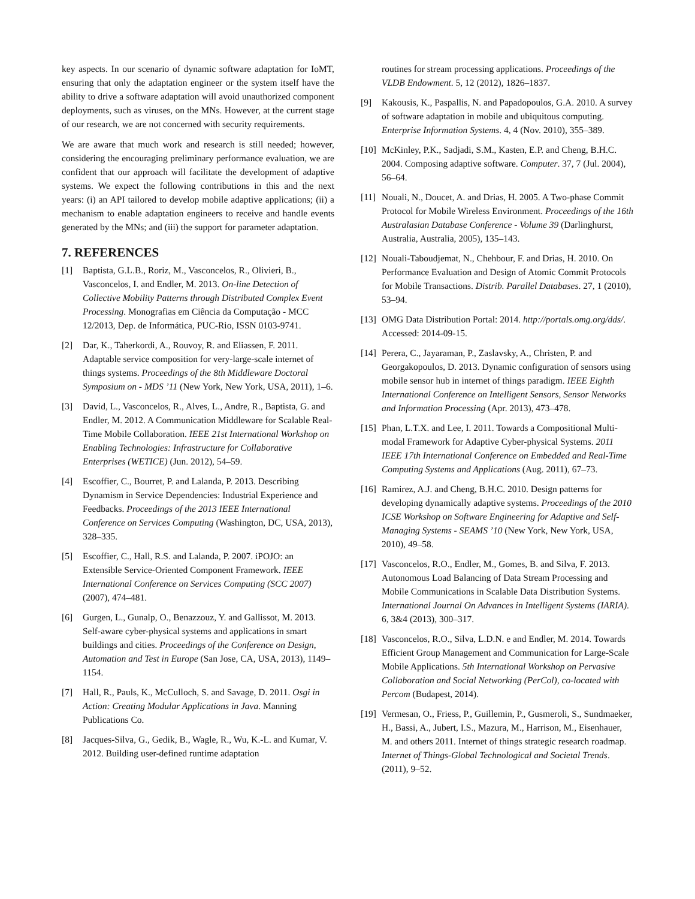key aspects. In our scenario of dynamic software adaptation for IoMT, ensuring that only the adaptation engineer or the system itself have the ability to drive a software adaptation will avoid unauthorized component deployments, such as viruses, on the MNs. However, at the current stage of our research, we are not concerned with security requirements.
We are aware that much work and research is still needed; however, considering the encouraging preliminary performance evaluation, we are confident that our approach will facilitate the development of adaptive systems. We expect the following contributions in this and the next years: (i) an API tailored to develop mobile adaptive applications; (ii) a mechanism to enable adaptation engineers to receive and handle events generated by the MNs; and (iii) the support for parameter adaptation.
7. REFERENCES
[1] Baptista, G.L.B., Roriz, M., Vasconcelos, R., Olivieri, B., Vasconcelos, I. and Endler, M. 2013. On-line Detection of Collective Mobility Patterns through Distributed Complex Event Processing. Monografias em Ciência da Computação - MCC 12/2013, Dep. de Informática, PUC-Rio, ISSN 0103-9741.
[2] Dar, K., Taherkordi, A., Rouvoy, R. and Eliassen, F. 2011. Adaptable service composition for very-large-scale internet of things systems. Proceedings of the 8th Middleware Doctoral Symposium on - MDS ’11 (New York, New York, USA, 2011), 1–6.
[3] David, L., Vasconcelos, R., Alves, L., Andre, R., Baptista, G. and Endler, M. 2012. A Communication Middleware for Scalable Real-Time Mobile Collaboration. IEEE 21st International Workshop on Enabling Technologies: Infrastructure for Collaborative Enterprises (WETICE) (Jun. 2012), 54–59.
[4] Escoffier, C., Bourret, P. and Lalanda, P. 2013. Describing Dynamism in Service Dependencies: Industrial Experience and Feedbacks. Proceedings of the 2013 IEEE International Conference on Services Computing (Washington, DC, USA, 2013), 328–335.
[5] Escoffier, C., Hall, R.S. and Lalanda, P. 2007. iPOJO: an Extensible Service-Oriented Component Framework. IEEE International Conference on Services Computing (SCC 2007) (2007), 474–481.
[6] Gurgen, L., Gunalp, O., Benazzouz, Y. and Gallissot, M. 2013. Self-aware cyber-physical systems and applications in smart buildings and cities. Proceedings of the Conference on Design, Automation and Test in Europe (San Jose, CA, USA, 2013), 1149–1154.
[7] Hall, R., Pauls, K., McCulloch, S. and Savage, D. 2011. Osgi in Action: Creating Modular Applications in Java. Manning Publications Co.
[8] Jacques-Silva, G., Gedik, B., Wagle, R., Wu, K.-L. and Kumar, V. 2012. Building user-defined runtime adaptation
routines for stream processing applications. Proceedings of the VLDB Endowment. 5, 12 (2012), 1826–1837.
[9] Kakousis, K., Paspallis, N. and Papadopoulos, G.A. 2010. A survey of software adaptation in mobile and ubiquitous computing. Enterprise Information Systems. 4, 4 (Nov. 2010), 355–389.
[10] McKinley, P.K., Sadjadi, S.M., Kasten, E.P. and Cheng, B.H.C. 2004. Composing adaptive software. Computer. 37, 7 (Jul. 2004), 56–64.
[11] Nouali, N., Doucet, A. and Drias, H. 2005. A Two-phase Commit Protocol for Mobile Wireless Environment. Proceedings of the 16th Australasian Database Conference - Volume 39 (Darlinghurst, Australia, Australia, 2005), 135–143.
[12] Nouali-Taboudjemat, N., Chehbour, F. and Drias, H. 2010. On Performance Evaluation and Design of Atomic Commit Protocols for Mobile Transactions. Distrib. Parallel Databases. 27, 1 (2010), 53–94.
[13] OMG Data Distribution Portal: 2014. http://portals.omg.org/dds/. Accessed: 2014-09-15.
[14] Perera, C., Jayaraman, P., Zaslavsky, A., Christen, P. and Georgakopoulos, D. 2013. Dynamic configuration of sensors using mobile sensor hub in internet of things paradigm. IEEE Eighth International Conference on Intelligent Sensors, Sensor Networks and Information Processing (Apr. 2013), 473–478.
[15] Phan, L.T.X. and Lee, I. 2011. Towards a Compositional Multi-modal Framework for Adaptive Cyber-physical Systems. 2011 IEEE 17th International Conference on Embedded and Real-Time Computing Systems and Applications (Aug. 2011), 67–73.
[16] Ramirez, A.J. and Cheng, B.H.C. 2010. Design patterns for developing dynamically adaptive systems. Proceedings of the 2010 ICSE Workshop on Software Engineering for Adaptive and Self-Managing Systems - SEAMS ’10 (New York, New York, USA, 2010), 49–58.
[17] Vasconcelos, R.O., Endler, M., Gomes, B. and Silva, F. 2013. Autonomous Load Balancing of Data Stream Processing and Mobile Communications in Scalable Data Distribution Systems. International Journal On Advances in Intelligent Systems (IARIA). 6, 3&4 (2013), 300–317.
[18] Vasconcelos, R.O., Silva, L.D.N. e and Endler, M. 2014. Towards Efficient Group Management and Communication for Large-Scale Mobile Applications. 5th International Workshop on Pervasive Collaboration and Social Networking (PerCol), co-located with Percom (Budapest, 2014).
[19] Vermesan, O., Friess, P., Guillemin, P., Gusmeroli, S., Sundmaeker, H., Bassi, A., Jubert, I.S., Mazura, M., Harrison, M., Eisenhauer, M. and others 2011. Internet of things strategic research roadmap. Internet of Things-Global Technological and Societal Trends. (2011), 9–52.